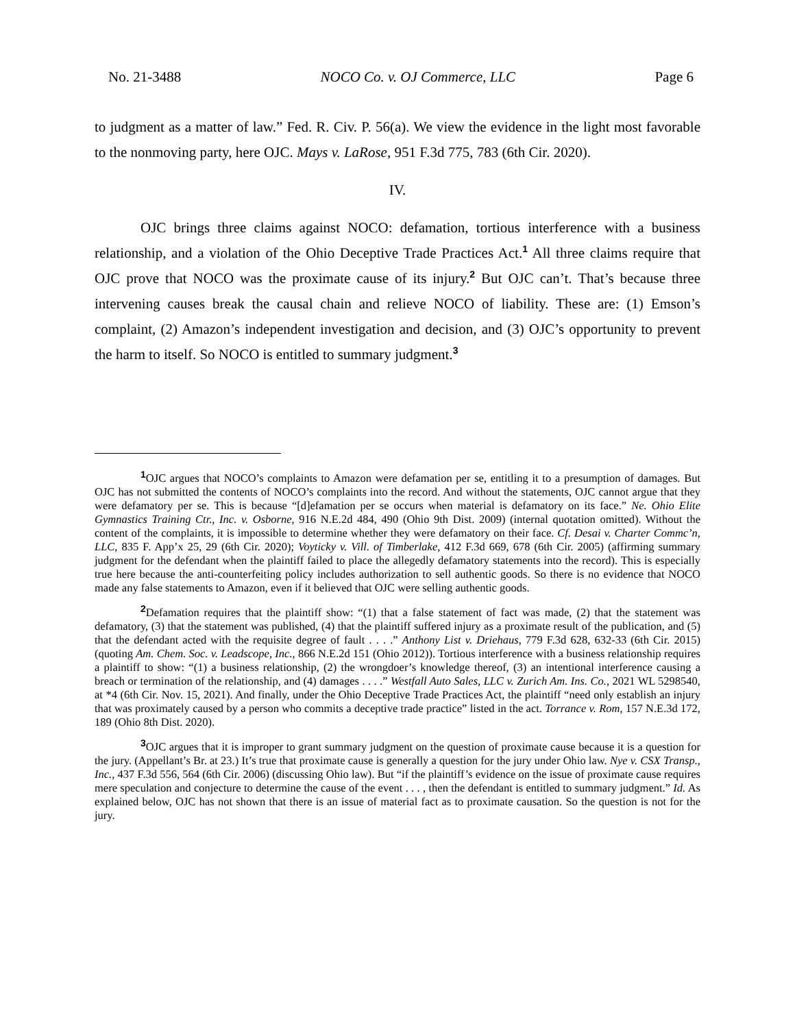No. 21-3488 NOCO Co. v. OJ Commerce, LLC Page 6
to judgment as a matter of law.” Fed. R. Civ. P. 56(a). We view the evidence in the light most favorable to the nonmoving party, here OJC. Mays v. LaRose, 951 F.3d 775, 783 (6th Cir. 2020).
IV.
OJC brings three claims against NOCO: defamation, tortious interference with a business relationship, and a violation of the Ohio Deceptive Trade Practices Act.<sup>1</sup> All three claims require that OJC prove that NOCO was the proximate cause of its injury.<sup>2</sup> But OJC can’t. That’s because three intervening causes break the causal chain and relieve NOCO of liability. These are: (1) Emson’s complaint, (2) Amazon’s independent investigation and decision, and (3) OJC’s opportunity to prevent the harm to itself. So NOCO is entitled to summary judgment.<sup>3</sup>
<sup>1</sup> OJC argues that NOCO’s complaints to Amazon were defamation per se, entitling it to a presumption of damages. But OJC has not submitted the contents of NOCO’s complaints into the record. And without the statements, OJC cannot argue that they were defamatory per se. This is because “[d]efamation per se occurs when material is defamatory on its face.” Ne. Ohio Elite Gymnastics Training Ctr., Inc. v. Osborne, 916 N.E.2d 484, 490 (Ohio 9th Dist. 2009) (internal quotation omitted). Without the content of the complaints, it is impossible to determine whether they were defamatory on their face. Cf. Desai v. Charter Commc’n, LLC, 835 F. App’x 25, 29 (6th Cir. 2020); Voyticky v. Vill. of Timberlake, 412 F.3d 669, 678 (6th Cir. 2005) (affirming summary judgment for the defendant when the plaintiff failed to place the allegedly defamatory statements into the record). This is especially true here because the anti-counterfeiting policy includes authorization to sell authentic goods. So there is no evidence that NOCO made any false statements to Amazon, even if it believed that OJC were selling authentic goods.
<sup>2</sup> Defamation requires that the plaintiff show: “(1) that a false statement of fact was made, (2) that the statement was defamatory, (3) that the statement was published, (4) that the plaintiff suffered injury as a proximate result of the publication, and (5) that the defendant acted with the requisite degree of fault . . . .” Anthony List v. Driehaus, 779 F.3d 628, 632-33 (6th Cir. 2015) (quoting Am. Chem. Soc. v. Leadscope, Inc., 866 N.E.2d 151 (Ohio 2012)). Tortious interference with a business relationship requires a plaintiff to show: “(1) a business relationship, (2) the wrongdoer’s knowledge thereof, (3) an intentional interference causing a breach or termination of the relationship, and (4) damages . . . .” Westfall Auto Sales, LLC v. Zurich Am. Ins. Co., 2021 WL 5298540, at *4 (6th Cir. Nov. 15, 2021). And finally, under the Ohio Deceptive Trade Practices Act, the plaintiff “need only establish an injury that was proximately caused by a person who commits a deceptive trade practice” listed in the act. Torrance v. Rom, 157 N.E.3d 172, 189 (Ohio 8th Dist. 2020).
<sup>3</sup> OJC argues that it is improper to grant summary judgment on the question of proximate cause because it is a question for the jury. (Appellant’s Br. at 23.) It’s true that proximate cause is generally a question for the jury under Ohio law. Nye v. CSX Transp., Inc., 437 F.3d 556, 564 (6th Cir. 2006) (discussing Ohio law). But “if the plaintiff’s evidence on the issue of proximate cause requires mere speculation and conjecture to determine the cause of the event . . . , then the defendant is entitled to summary judgment.” Id. As explained below, OJC has not shown that there is an issue of material fact as to proximate causation. So the question is not for the jury.